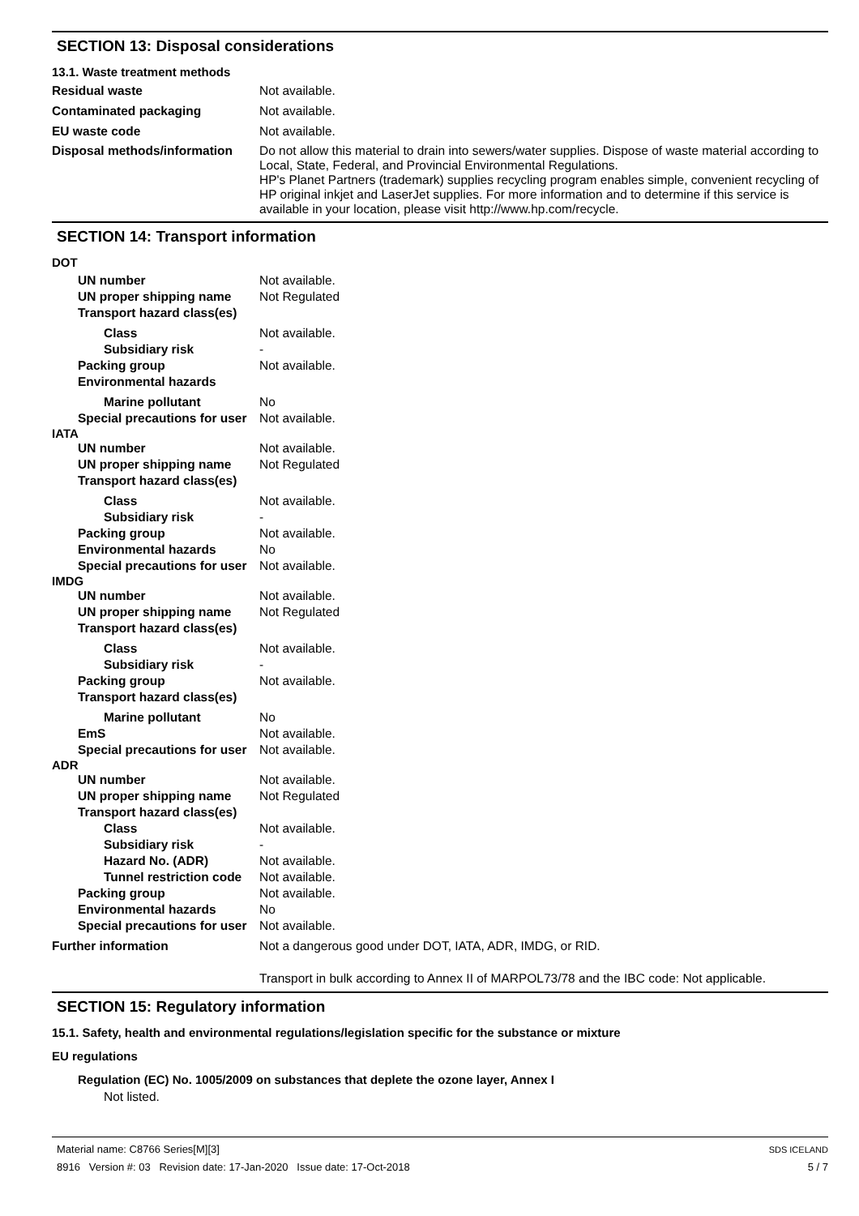SECTION 13: Disposal considerations
13.1. Waste treatment methods
Residual waste Not available.
Contaminated packaging Not available.
EU waste code Not available.
Disposal methods/information
Do not allow this material to drain into sewers/water supplies. Dispose of waste material according to Local, State, Federal, and Provincial Environmental Regulations.
HP's Planet Partners (trademark) supplies recycling program enables simple, convenient recycling of HP original inkjet and LaserJet supplies. For more information and to determine if this service is available in your location, please visit http://www.hp.com/recycle.
SECTION 14: Transport information
DOT
UN number Not available.
UN proper shipping name Not Regulated
Transport hazard class(es)
Class Not available.
Subsidiary risk -
Packing group Not available.
Environmental hazards
Marine pollutant No
Special precautions for user
Not available.
IATA
UN number Not available.
UN proper shipping name Not Regulated
Transport hazard class(es)
Class Not available.
Subsidiary risk -
Packing group Not available.
Environmental hazards No
Special precautions for user
Not available.
IMDG
UN number Not available.
UN proper shipping name Not Regulated
Transport hazard class(es)
Class Not available.
Subsidiary risk -
Packing group Not available.
Transport hazard class(es)
Marine pollutant No
EmS Not available.
Special precautions for user
Not available.
ADR
UN number Not available.
UN proper shipping name Not Regulated
Transport hazard class(es)
Class Not available.
Subsidiary risk -
Hazard No. (ADR) Not available.
Tunnel restriction code
Not available.
Packing group Not available.
Environmental hazards No
Special precautions for user
Not available.
Further information Not a dangerous good under DOT, IATA, ADR, IMDG, or RID.
Transport in bulk according to Annex II of MARPOL73/78 and the IBC code: Not applicable.
SECTION 15: Regulatory information
15.1. Safety, health and environmental regulations/legislation specific for the substance or mixture
EU regulations
Regulation (EC) No. 1005/2009 on substances that deplete the ozone layer, Annex I
Not listed.
Material name: C8766 Series[M][3]
8916 Version #: 03 Revision date: 17-Jan-2020 Issue date: 17-Oct-2018
SDS ICELAND
5 / 7